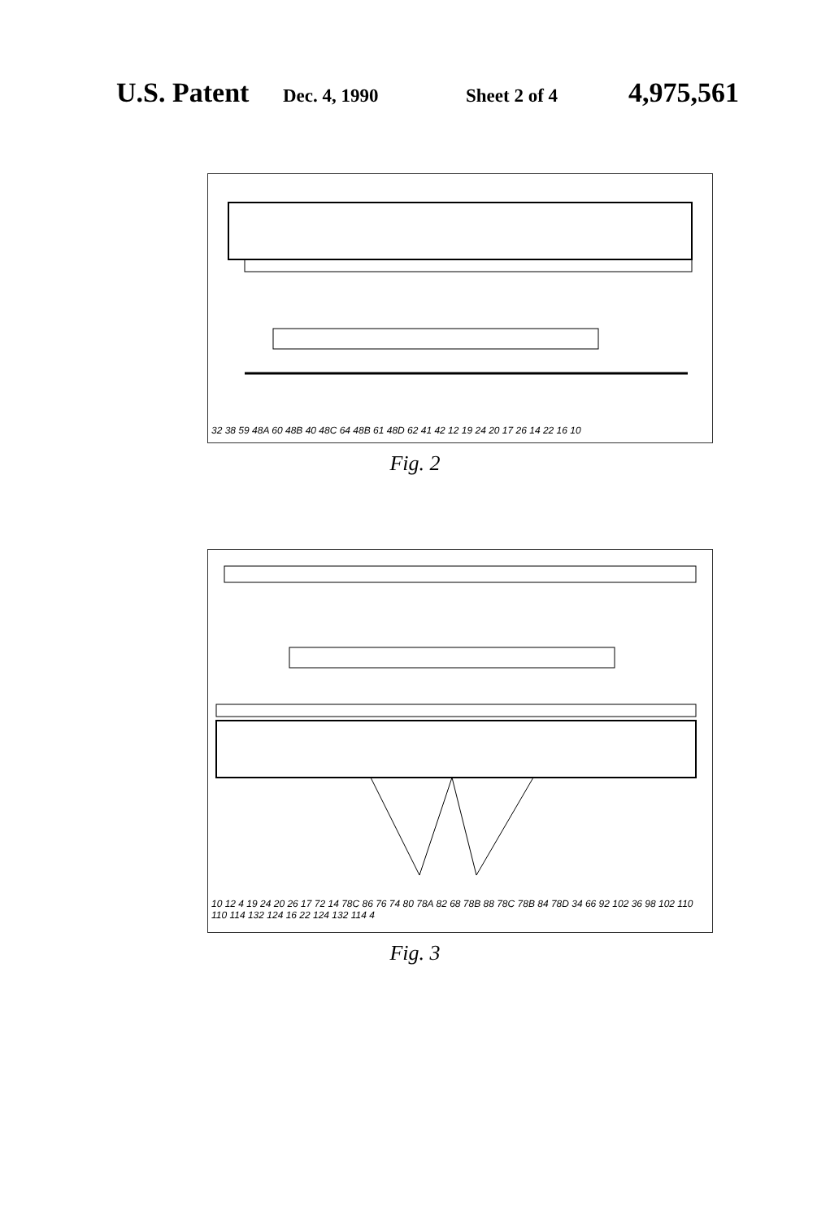U.S. Patent
Dec. 4, 1990 Sheet 2 of 4
4,975,561
32 38 59 48A 60 48B 40 48C 64 48B 61 48D 62 41 42 12 19 24 20 17 26 14 22 16 10
Fig. 2
10 12 4 19 24 20 26 17 72 14 78C 86 76 74 80 78A 82 68 78B 88 78C 78B 84 78D 34 66 92 102 36 98 102 110 110 114 132 124 16 22 124 132 114 4
Fig. 3